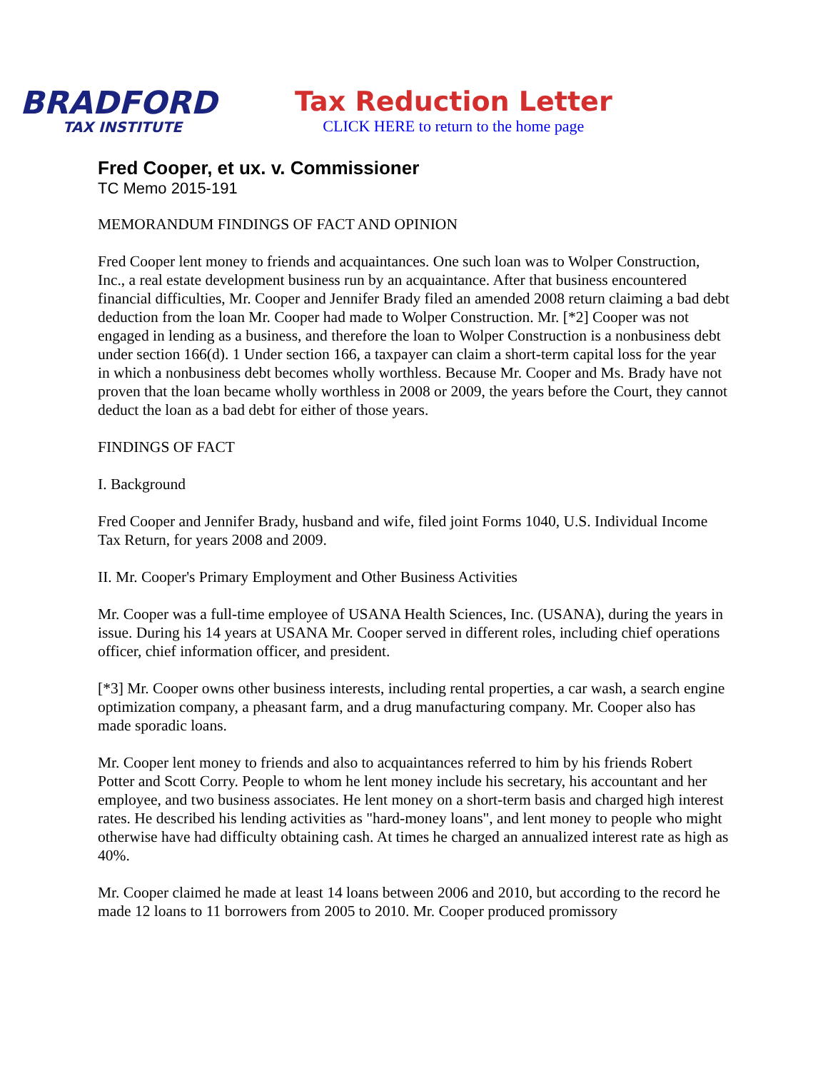BRADFORD
TAX INSTITUTE
Tax Reduction Letter
CLICK HERE to return to the home page
Fred Cooper, et ux. v. Commissioner
TC Memo 2015-191
MEMORANDUM FINDINGS OF FACT AND OPINION
Fred Cooper lent money to friends and acquaintances. One such loan was to Wolper Construction, Inc., a real estate development business run by an acquaintance. After that business encountered financial difficulties, Mr. Cooper and Jennifer Brady filed an amended 2008 return claiming a bad debt deduction from the loan Mr. Cooper had made to Wolper Construction. Mr. [*2] Cooper was not engaged in lending as a business, and therefore the loan to Wolper Construction is a nonbusiness debt under section 166(d). 1 Under section 166, a taxpayer can claim a short-term capital loss for the year in which a nonbusiness debt becomes wholly worthless. Because Mr. Cooper and Ms. Brady have not proven that the loan became wholly worthless in 2008 or 2009, the years before the Court, they cannot deduct the loan as a bad debt for either of those years.
FINDINGS OF FACT
I. Background
Fred Cooper and Jennifer Brady, husband and wife, filed joint Forms 1040, U.S. Individual Income Tax Return, for years 2008 and 2009.
II. Mr. Cooper's Primary Employment and Other Business Activities
Mr. Cooper was a full-time employee of USANA Health Sciences, Inc. (USANA), during the years in issue. During his 14 years at USANA Mr. Cooper served in different roles, including chief operations officer, chief information officer, and president.
[*3] Mr. Cooper owns other business interests, including rental properties, a car wash, a search engine optimization company, a pheasant farm, and a drug manufacturing company. Mr. Cooper also has made sporadic loans.
Mr. Cooper lent money to friends and also to acquaintances referred to him by his friends Robert Potter and Scott Corry. People to whom he lent money include his secretary, his accountant and her employee, and two business associates. He lent money on a short-term basis and charged high interest rates. He described his lending activities as "hard-money loans", and lent money to people who might otherwise have had difficulty obtaining cash. At times he charged an annualized interest rate as high as 40%.
Mr. Cooper claimed he made at least 14 loans between 2006 and 2010, but according to the record he made 12 loans to 11 borrowers from 2005 to 2010. Mr. Cooper produced promissory